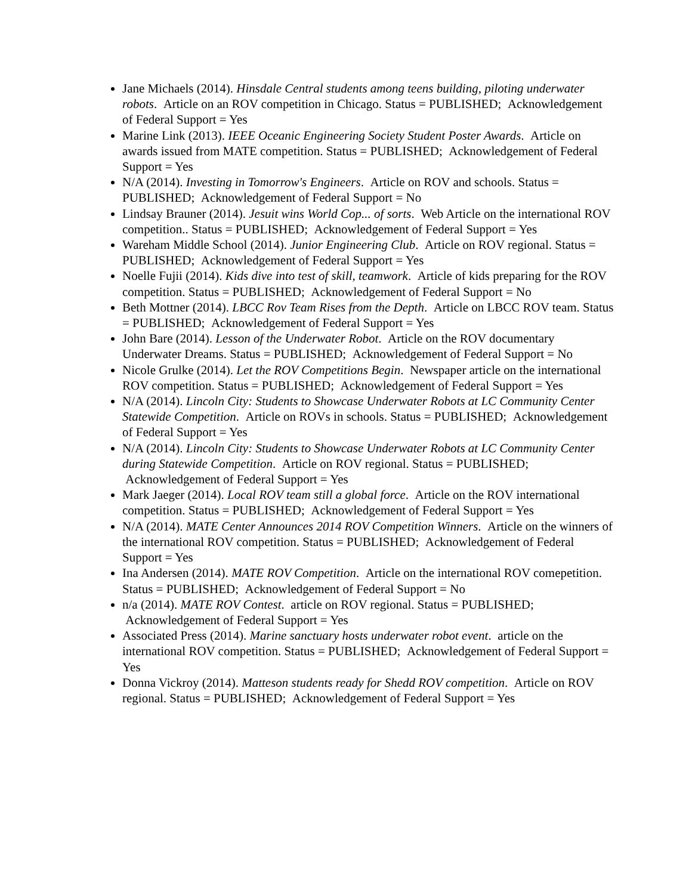Jane Michaels (2014). Hinsdale Central students among teens building, piloting underwater robots. Article on an ROV competition in Chicago. Status = PUBLISHED; Acknowledgement of Federal Support = Yes
Marine Link (2013). IEEE Oceanic Engineering Society Student Poster Awards. Article on awards issued from MATE competition. Status = PUBLISHED; Acknowledgement of Federal Support = Yes
N/A (2014). Investing in Tomorrow's Engineers. Article on ROV and schools. Status = PUBLISHED; Acknowledgement of Federal Support = No
Lindsay Brauner (2014). Jesuit wins World Cop... of sorts. Web Article on the international ROV competition.. Status = PUBLISHED; Acknowledgement of Federal Support = Yes
Wareham Middle School (2014). Junior Engineering Club. Article on ROV regional. Status = PUBLISHED; Acknowledgement of Federal Support = Yes
Noelle Fujii (2014). Kids dive into test of skill, teamwork. Article of kids preparing for the ROV competition. Status = PUBLISHED; Acknowledgement of Federal Support = No
Beth Mottner (2014). LBCC Rov Team Rises from the Depth. Article on LBCC ROV team. Status = PUBLISHED; Acknowledgement of Federal Support = Yes
John Bare (2014). Lesson of the Underwater Robot. Article on the ROV documentary Underwater Dreams. Status = PUBLISHED; Acknowledgement of Federal Support = No
Nicole Grulke (2014). Let the ROV Competitions Begin. Newspaper article on the international ROV competition. Status = PUBLISHED; Acknowledgement of Federal Support = Yes
N/A (2014). Lincoln City: Students to Showcase Underwater Robots at LC Community Center Statewide Competition. Article on ROVs in schools. Status = PUBLISHED; Acknowledgement of Federal Support = Yes
N/A (2014). Lincoln City: Students to Showcase Underwater Robots at LC Community Center during Statewide Competition. Article on ROV regional. Status = PUBLISHED; Acknowledgement of Federal Support = Yes
Mark Jaeger (2014). Local ROV team still a global force. Article on the ROV international competition. Status = PUBLISHED; Acknowledgement of Federal Support = Yes
N/A (2014). MATE Center Announces 2014 ROV Competition Winners. Article on the winners of the international ROV competition. Status = PUBLISHED; Acknowledgement of Federal Support = Yes
Ina Andersen (2014). MATE ROV Competition. Article on the international ROV comepetition. Status = PUBLISHED; Acknowledgement of Federal Support = No
n/a (2014). MATE ROV Contest. article on ROV regional. Status = PUBLISHED; Acknowledgement of Federal Support = Yes
Associated Press (2014). Marine sanctuary hosts underwater robot event. article on the international ROV competition. Status = PUBLISHED; Acknowledgement of Federal Support = Yes
Donna Vickroy (2014). Matteson students ready for Shedd ROV competition. Article on ROV regional. Status = PUBLISHED; Acknowledgement of Federal Support = Yes